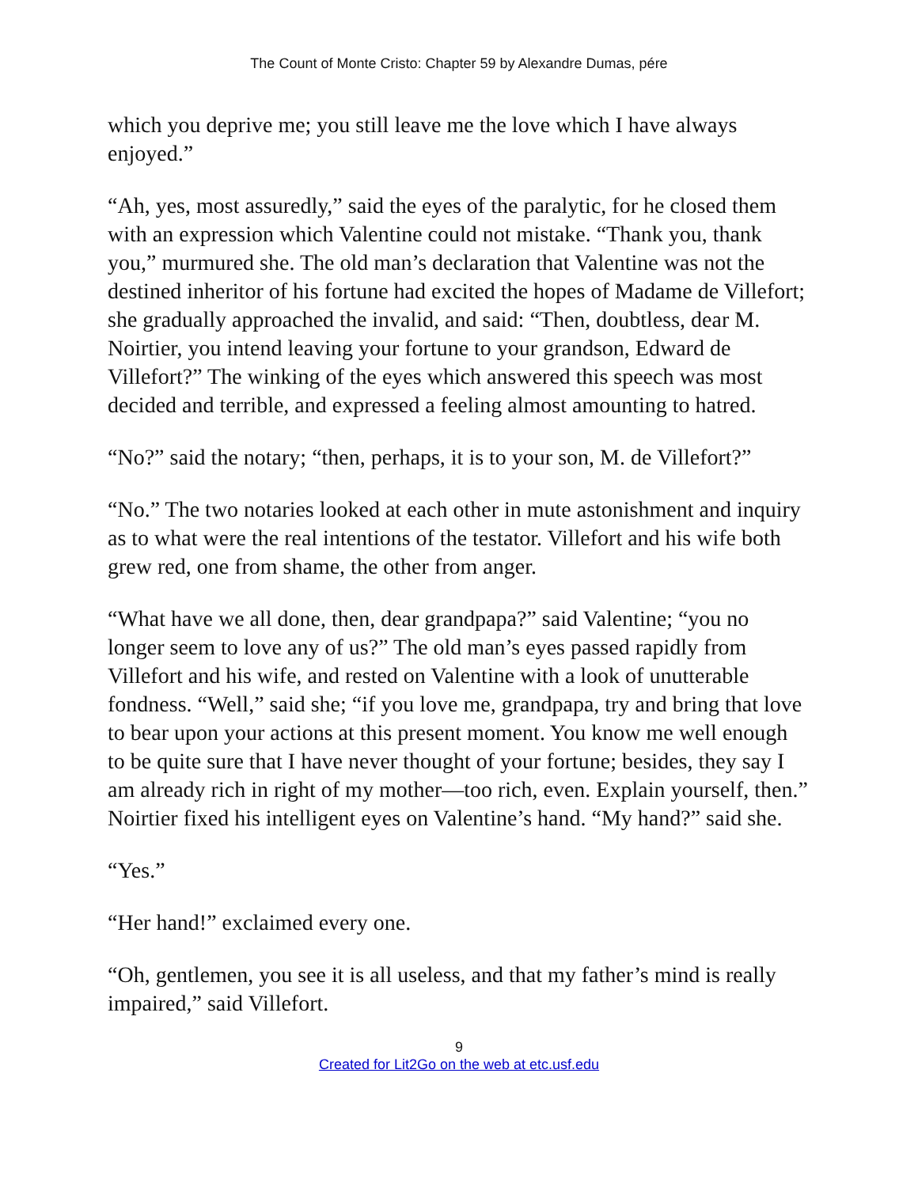The Count of Monte Cristo: Chapter 59 by Alexandre Dumas, pére
which you deprive me; you still leave me the love which I have always enjoyed.”
“Ah, yes, most assuredly,” said the eyes of the paralytic, for he closed them with an expression which Valentine could not mistake. “Thank you, thank you,” murmured she. The old man’s declaration that Valentine was not the destined inheritor of his fortune had excited the hopes of Madame de Villefort; she gradually approached the invalid, and said: “Then, doubtless, dear M. Noirtier, you intend leaving your fortune to your grandson, Edward de Villefort?” The winking of the eyes which answered this speech was most decided and terrible, and expressed a feeling almost amounting to hatred.
“No?” said the notary; “then, perhaps, it is to your son, M. de Villefort?”
“No.” The two notaries looked at each other in mute astonishment and inquiry as to what were the real intentions of the testator. Villefort and his wife both grew red, one from shame, the other from anger.
“What have we all done, then, dear grandpapa?” said Valentine; “you no longer seem to love any of us?” The old man’s eyes passed rapidly from Villefort and his wife, and rested on Valentine with a look of unutterable fondness. “Well,” said she; “if you love me, grandpapa, try and bring that love to bear upon your actions at this present moment. You know me well enough to be quite sure that I have never thought of your fortune; besides, they say I am already rich in right of my mother—too rich, even. Explain yourself, then.” Noirtier fixed his intelligent eyes on Valentine’s hand. “My hand?” said she.
“Yes.”
“Her hand!” exclaimed every one.
“Oh, gentlemen, you see it is all useless, and that my father’s mind is really impaired,” said Villefort.
9
Created for Lit2Go on the web at etc.usf.edu